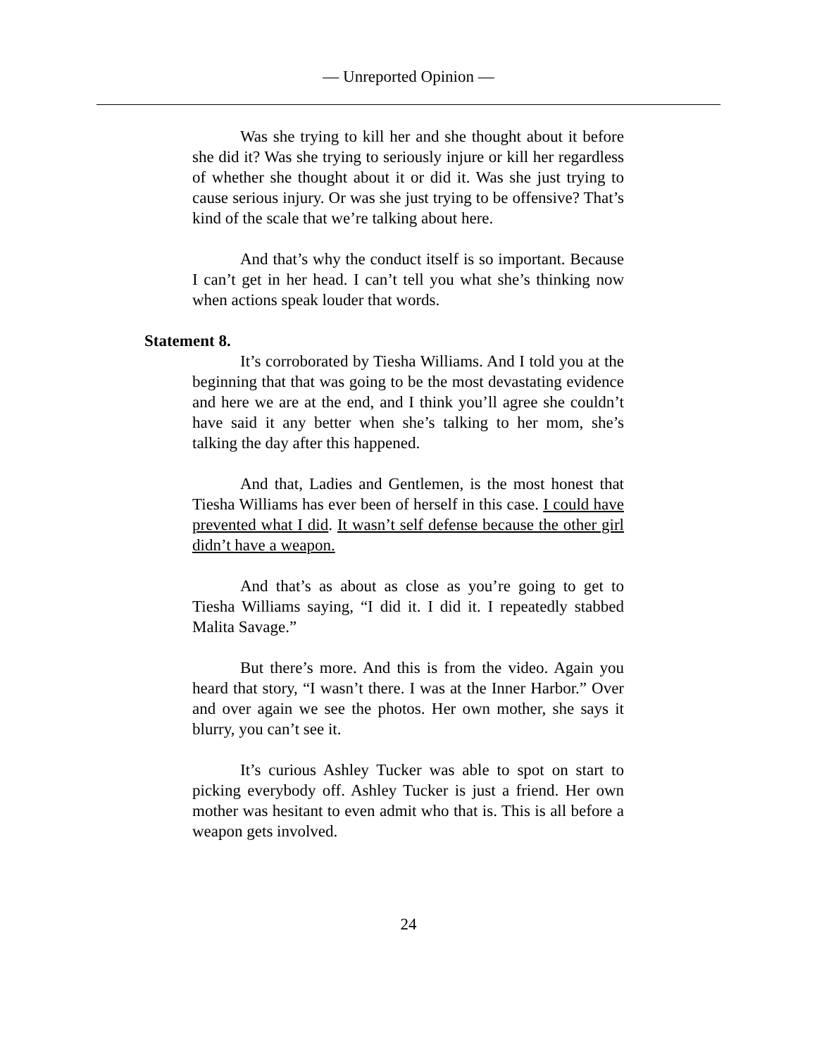— Unreported Opinion —
Was she trying to kill her and she thought about it before she did it? Was she trying to seriously injure or kill her regardless of whether she thought about it or did it. Was she just trying to cause serious injury. Or was she just trying to be offensive? That’s kind of the scale that we’re talking about here.
And that’s why the conduct itself is so important. Because I can’t get in her head. I can’t tell you what she’s thinking now when actions speak louder that words.
Statement 8.
It’s corroborated by Tiesha Williams. And I told you at the beginning that that was going to be the most devastating evidence and here we are at the end, and I think you’ll agree she couldn’t have said it any better when she’s talking to her mom, she’s talking the day after this happened.
And that, Ladies and Gentlemen, is the most honest that Tiesha Williams has ever been of herself in this case. I could have prevented what I did. It wasn’t self defense because the other girl didn’t have a weapon.
And that’s as about as close as you’re going to get to Tiesha Williams saying, “I did it. I did it. I repeatedly stabbed Malita Savage.”
But there’s more. And this is from the video. Again you heard that story, “I wasn’t there. I was at the Inner Harbor.” Over and over again we see the photos. Her own mother, she says it blurry, you can’t see it.
It’s curious Ashley Tucker was able to spot on start to picking everybody off. Ashley Tucker is just a friend. Her own mother was hesitant to even admit who that is. This is all before a weapon gets involved.
24